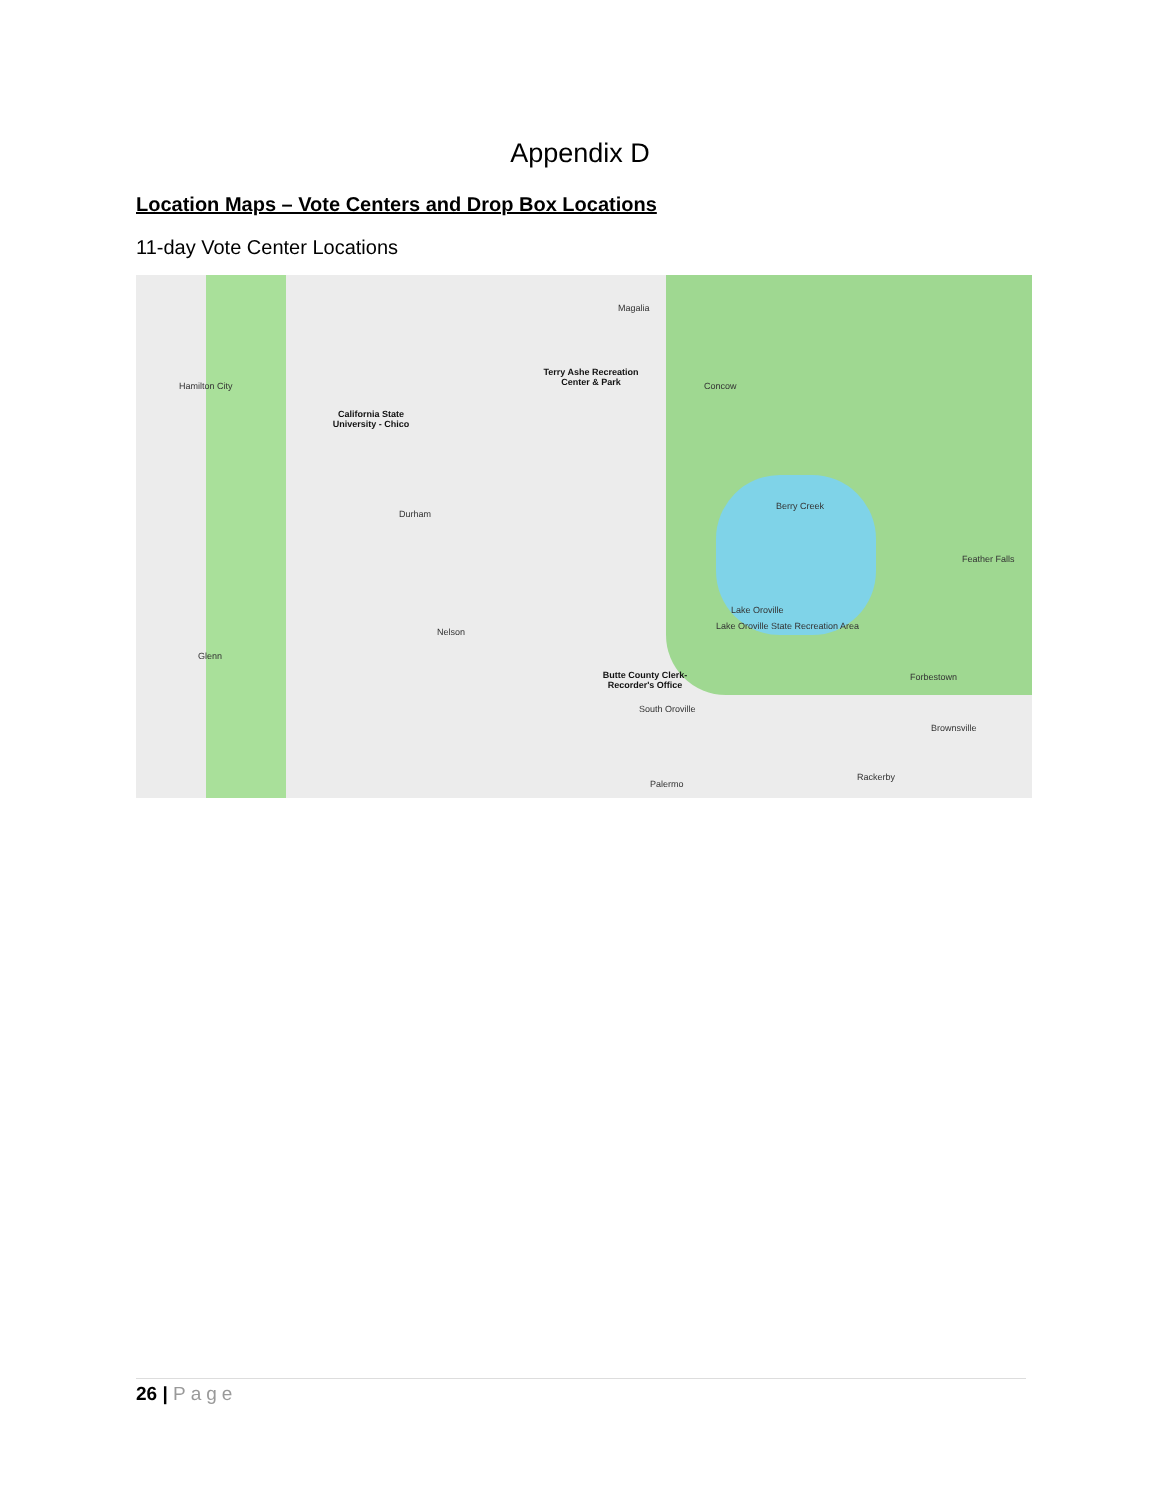Appendix D
Location Maps – Vote Centers and Drop Box Locations
11-day Vote Center Locations
Magalia
Terry Ashe Recreation Center & Park
Concow
Hamilton City
California State University - Chico
Durham
Berry Creek
Feather Falls
Lake Oroville
Lake Oroville State Recreation Area
Nelson
Glenn
Butte County Clerk-Recorder's Office
Forbestown
South Oroville
Brownsville
Rackerby
Palermo
26 | Page